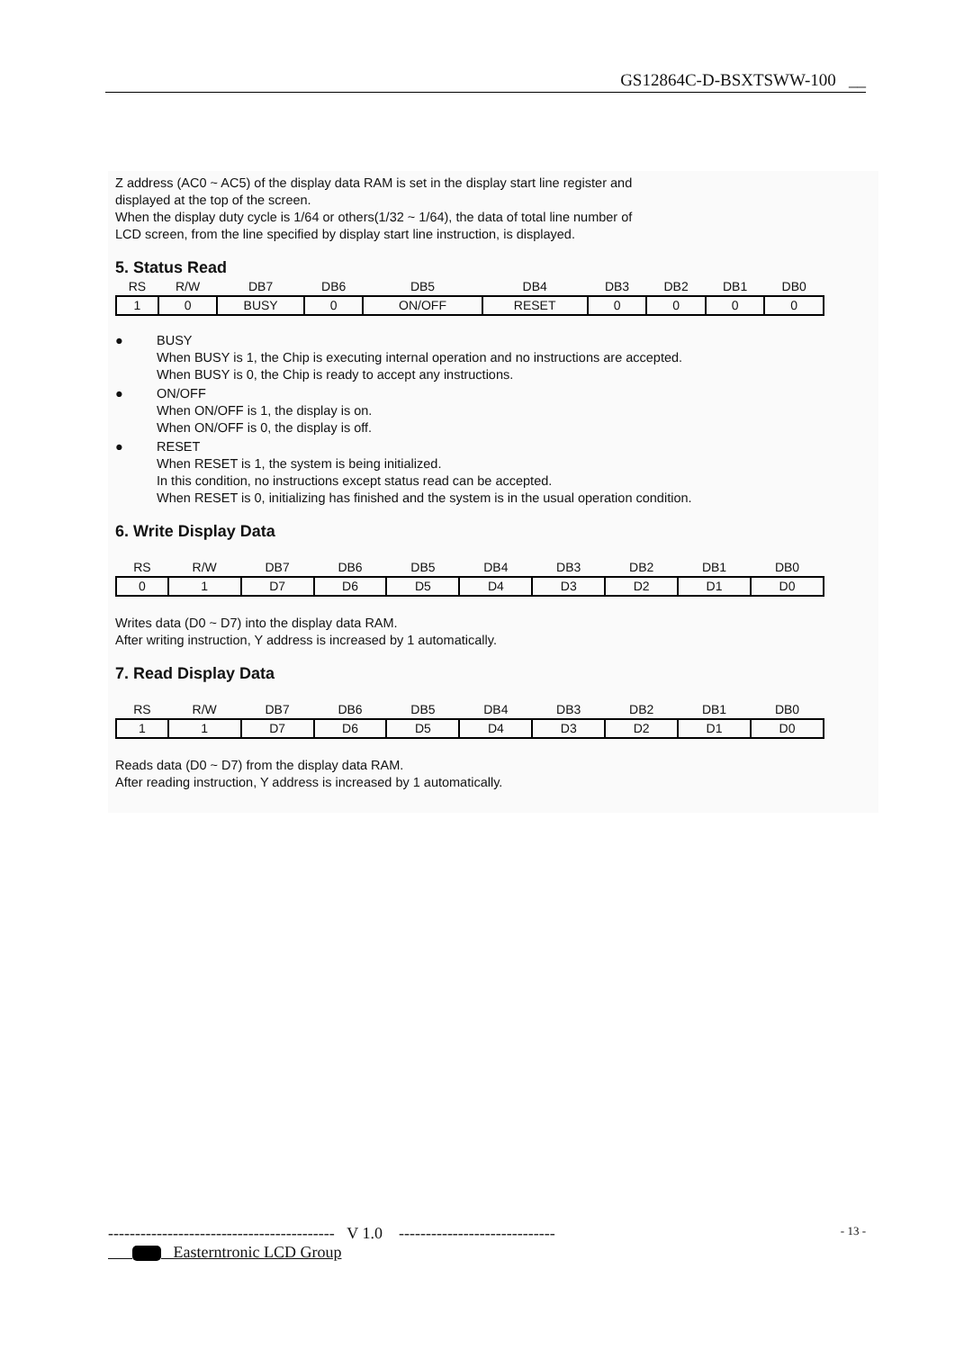GS12864C-D-BSXTSWW-100 __
Z address (AC0 ~ AC5) of the display data RAM is set in the display start line register and
displayed at the top of the screen.
When the display duty cycle is 1/64 or others(1/32 ~ 1/64), the data of total line number of
LCD screen, from the line specified by display start line instruction, is displayed.
5. Status Read
| RS | R/W | DB7 | DB6 | DB5 | DB4 | DB3 | DB2 | DB1 | DB0 |
| --- | --- | --- | --- | --- | --- | --- | --- | --- | --- |
| 1 | 0 | BUSY | 0 | ON/OFF | RESET | 0 | 0 | 0 | 0 |
● BUSY
When BUSY is 1, the Chip is executing internal operation and no instructions are accepted.
When BUSY is 0, the Chip is ready to accept any instructions.
● ON/OFF
When ON/OFF is 1, the display is on.
When ON/OFF is 0, the display is off.
● RESET
When RESET is 1, the system is being initialized.
In this condition, no instructions except status read can be accepted.
When RESET is 0, initializing has finished and the system is in the usual operation condition.
6. Write Display Data
| RS | R/W | DB7 | DB6 | DB5 | DB4 | DB3 | DB2 | DB1 | DB0 |
| --- | --- | --- | --- | --- | --- | --- | --- | --- | --- |
| 0 | 1 | D7 | D6 | D5 | D4 | D3 | D2 | D1 | D0 |
Writes data (D0 ~ D7) into the display data RAM.
After writing instruction, Y address is increased by 1 automatically.
7. Read Display Data
| RS | R/W | DB7 | DB6 | DB5 | DB4 | DB3 | DB2 | DB1 | DB0 |
| --- | --- | --- | --- | --- | --- | --- | --- | --- | --- |
| 1 | 1 | D7 | D6 | D5 | D4 | D3 | D2 | D1 | D0 |
Reads data (D0 ~ D7) from the display data RAM.
After reading instruction, Y address is increased by 1 automatically.
------------------------------------------ V 1.0 ----------------------------- - 13 -
Easterntronic LCD Group